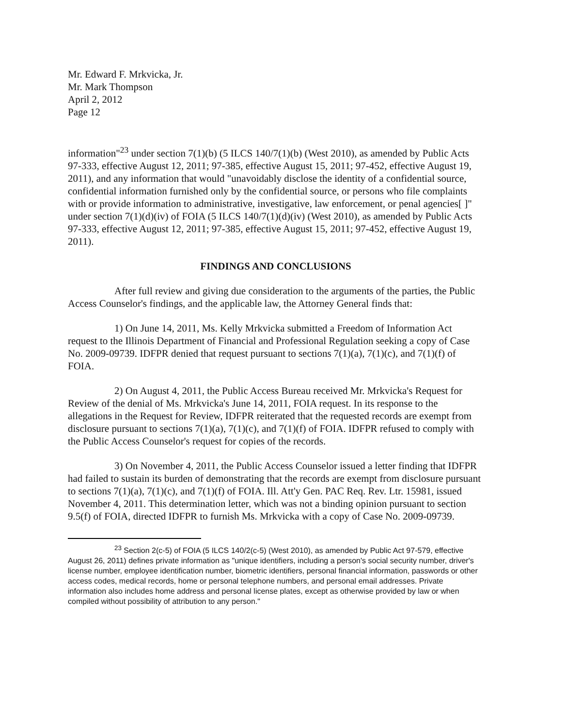Mr. Edward F. Mrkvicka, Jr.
Mr. Mark Thompson
April 2, 2012
Page 12
information"<sup>23</sup> under section 7(1)(b) (5 ILCS 140/7(1)(b) (West 2010), as amended by Public Acts 97-333, effective August 12, 2011; 97-385, effective August 15, 2011; 97-452, effective August 19, 2011), and any information that would "unavoidably disclose the identity of a confidential source, confidential information furnished only by the confidential source, or persons who file complaints with or provide information to administrative, investigative, law enforcement, or penal agencies[ ]" under section 7(1)(d)(iv) of FOIA (5 ILCS 140/7(1)(d)(iv) (West 2010), as amended by Public Acts 97-333, effective August 12, 2011; 97-385, effective August 15, 2011; 97-452, effective August 19, 2011).
FINDINGS AND CONCLUSIONS
After full review and giving due consideration to the arguments of the parties, the Public Access Counselor's findings, and the applicable law, the Attorney General finds that:
1) On June 14, 2011, Ms. Kelly Mrkvicka submitted a Freedom of Information Act request to the Illinois Department of Financial and Professional Regulation seeking a copy of Case No. 2009-09739. IDFPR denied that request pursuant to sections 7(1)(a), 7(1)(c), and 7(1)(f) of FOIA.
2) On August 4, 2011, the Public Access Bureau received Mr. Mrkvicka's Request for Review of the denial of Ms. Mrkvicka's June 14, 2011, FOIA request. In its response to the allegations in the Request for Review, IDFPR reiterated that the requested records are exempt from disclosure pursuant to sections 7(1)(a), 7(1)(c), and 7(1)(f) of FOIA. IDFPR refused to comply with the Public Access Counselor's request for copies of the records.
3) On November 4, 2011, the Public Access Counselor issued a letter finding that IDFPR had failed to sustain its burden of demonstrating that the records are exempt from disclosure pursuant to sections 7(1)(a), 7(1)(c), and 7(1)(f) of FOIA. Ill. Att'y Gen. PAC Req. Rev. Ltr. 15981, issued November 4, 2011. This determination letter, which was not a binding opinion pursuant to section 9.5(f) of FOIA, directed IDFPR to furnish Ms. Mrkvicka with a copy of Case No. 2009-09739.
<sup>23</sup> Section 2(c-5) of FOIA (5 ILCS 140/2(c-5) (West 2010), as amended by Public Act 97-579, effective August 26, 2011) defines private information as "unique identifiers, including a person's social security number, driver's license number, employee identification number, biometric identifiers, personal financial information, passwords or other access codes, medical records, home or personal telephone numbers, and personal email addresses. Private information also includes home address and personal license plates, except as otherwise provided by law or when compiled without possibility of attribution to any person."